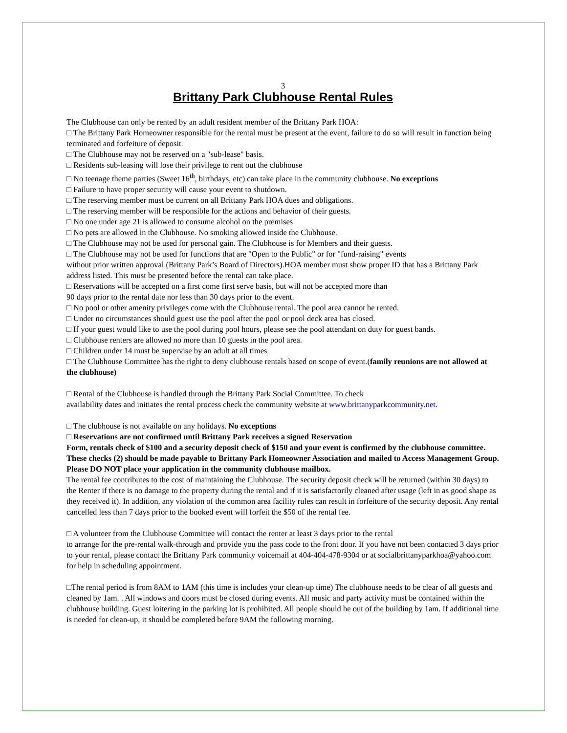3
Brittany Park Clubhouse Rental Rules
The Clubhouse can only be rented by an adult resident member of the Brittany Park HOA:
□ The Brittany Park Homeowner responsible for the rental must be present at the event, failure to do so will result in function being terminated and forfeiture of deposit.
□ The Clubhouse may not be reserved on a "sub-lease" basis.
□ Residents sub-leasing will lose their privilege to rent out the clubhouse
□ No teenage theme parties (Sweet 16<sup>th</sup>, birthdays, etc) can take place in the community clubhouse. No exceptions
□ Failure to have proper security will cause your event to shutdown.
□ The reserving member must be current on all Brittany Park HOA dues and obligations.
□ The reserving member will be responsible for the actions and behavior of their guests.
□ No one under age 21 is allowed to consume alcohol on the premises
□ No pets are allowed in the Clubhouse. No smoking allowed inside the Clubhouse.
□ The Clubhouse may not be used for personal gain. The Clubhouse is for Members and their guests.
□ The Clubhouse may not be used for functions that are "Open to the Public" or for "fund-raising" events
without prior written approval (Brittany Park’s Board of Directors).HOA member must show proper ID that has a Brittany Park address listed. This must be presented before the rental can take place.
□ Reservations will be accepted on a first come first serve basis, but will not be accepted more than
90 days prior to the rental date nor less than 30 days prior to the event.
□ No pool or other amenity privileges come with the Clubhouse rental. The pool area cannot be rented.
□ Under no circumstances should guest use the pool after the pool or pool deck area has closed.
□ If your guest would like to use the pool during pool hours, please see the pool attendant on duty for guest bands.
□ Clubhouse renters are allowed no more than 10 guests in the pool area.
□ Children under 14 must be supervise by an adult at all times
□ The Clubhouse Committee has the right to deny clubhouse rentals based on scope of event.(family reunions are not allowed at the clubhouse)
□ Rental of the Clubhouse is handled through the Brittany Park Social Committee. To check
availability dates and initiates the rental process check the community website at www.brittanyparkcommunity.net.
□ The clubhouse is not available on any holidays. No exceptions
□ Reservations are not confirmed until Brittany Park receives a signed Reservation
Form, rentals check of $100 and a security deposit check of $150 and your event is confirmed by the clubhouse committee. These checks (2) should be made payable to Brittany Park Homeowner Association and mailed to Access Management Group. Please DO NOT place your application in the community clubhouse mailbox.
The rental fee contributes to the cost of maintaining the Clubhouse. The security deposit check will be returned (within 30 days) to the Renter if there is no damage to the property during the rental and if it is satisfactorily cleaned after usage (left in as good shape as they received it). In addition, any violation of the common area facility rules can result in forfeiture of the security deposit. Any rental cancelled less than 7 days prior to the booked event will forfeit the $50 of the rental fee.
□ A volunteer from the Clubhouse Committee will contact the renter at least 3 days prior to the rental
to arrange for the pre-rental walk-through and provide you the pass code to the front door. If you have not been contacted 3 days prior to your rental, please contact the Brittany Park community voicemail at 404-404-478-9304 or at socialbrittanyparkhoa@yahoo.com for help in scheduling appointment.
□The rental period is from 8AM to 1AM (this time is includes your clean-up time) The clubhouse needs to be clear of all guests and cleaned by 1am. . All windows and doors must be closed during events. All music and party activity must be contained within the clubhouse building. Guest loitering in the parking lot is prohibited. All people should be out of the building by 1am. If additional time is needed for clean-up, it should be completed before 9AM the following morning.